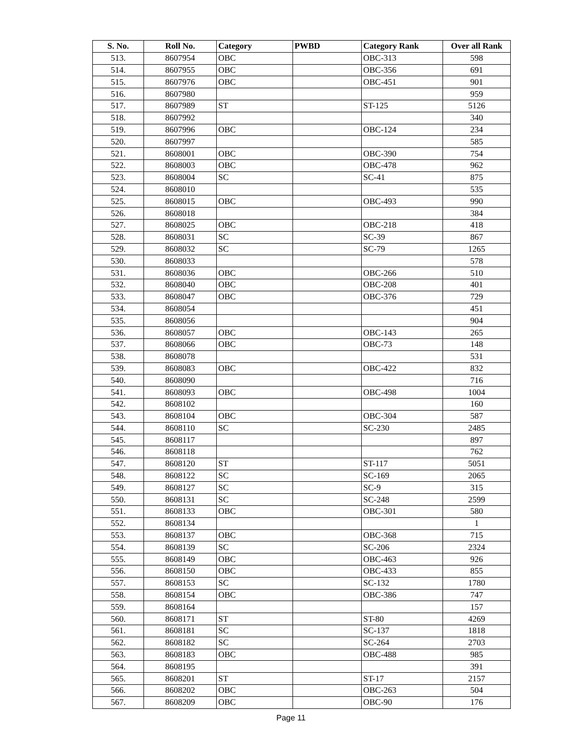| S. No. | Roll No. | Category | PWBD | Category Rank | Over all Rank |
| --- | --- | --- | --- | --- | --- |
| 513. | 8607954 | OBC | | OBC-313 | 598 |
| 514. | 8607955 | OBC | | OBC-356 | 691 |
| 515. | 8607976 | OBC | | OBC-451 | 901 |
| 516. | 8607980 | | | | 959 |
| 517. | 8607989 | ST | | ST-125 | 5126 |
| 518. | 8607992 | | | | 340 |
| 519. | 8607996 | OBC | | OBC-124 | 234 |
| 520. | 8607997 | | | | 585 |
| 521. | 8608001 | OBC | | OBC-390 | 754 |
| 522. | 8608003 | OBC | | OBC-478 | 962 |
| 523. | 8608004 | SC | | SC-41 | 875 |
| 524. | 8608010 | | | | 535 |
| 525. | 8608015 | OBC | | OBC-493 | 990 |
| 526. | 8608018 | | | | 384 |
| 527. | 8608025 | OBC | | OBC-218 | 418 |
| 528. | 8608031 | SC | | SC-39 | 867 |
| 529. | 8608032 | SC | | SC-79 | 1265 |
| 530. | 8608033 | | | | 578 |
| 531. | 8608036 | OBC | | OBC-266 | 510 |
| 532. | 8608040 | OBC | | OBC-208 | 401 |
| 533. | 8608047 | OBC | | OBC-376 | 729 |
| 534. | 8608054 | | | | 451 |
| 535. | 8608056 | | | | 904 |
| 536. | 8608057 | OBC | | OBC-143 | 265 |
| 537. | 8608066 | OBC | | OBC-73 | 148 |
| 538. | 8608078 | | | | 531 |
| 539. | 8608083 | OBC | | OBC-422 | 832 |
| 540. | 8608090 | | | | 716 |
| 541. | 8608093 | OBC | | OBC-498 | 1004 |
| 542. | 8608102 | | | | 160 |
| 543. | 8608104 | OBC | | OBC-304 | 587 |
| 544. | 8608110 | SC | | SC-230 | 2485 |
| 545. | 8608117 | | | | 897 |
| 546. | 8608118 | | | | 762 |
| 547. | 8608120 | ST | | ST-117 | 5051 |
| 548. | 8608122 | SC | | SC-169 | 2065 |
| 549. | 8608127 | SC | | SC-9 | 315 |
| 550. | 8608131 | SC | | SC-248 | 2599 |
| 551. | 8608133 | OBC | | OBC-301 | 580 |
| 552. | 8608134 | | | | 1 |
| 553. | 8608137 | OBC | | OBC-368 | 715 |
| 554. | 8608139 | SC | | SC-206 | 2324 |
| 555. | 8608149 | OBC | | OBC-463 | 926 |
| 556. | 8608150 | OBC | | OBC-433 | 855 |
| 557. | 8608153 | SC | | SC-132 | 1780 |
| 558. | 8608154 | OBC | | OBC-386 | 747 |
| 559. | 8608164 | | | | 157 |
| 560. | 8608171 | ST | | ST-80 | 4269 |
| 561. | 8608181 | SC | | SC-137 | 1818 |
| 562. | 8608182 | SC | | SC-264 | 2703 |
| 563. | 8608183 | OBC | | OBC-488 | 985 |
| 564. | 8608195 | | | | 391 |
| 565. | 8608201 | ST | | ST-17 | 2157 |
| 566. | 8608202 | OBC | | OBC-263 | 504 |
| 567. | 8608209 | OBC | | OBC-90 | 176 |
Page 11